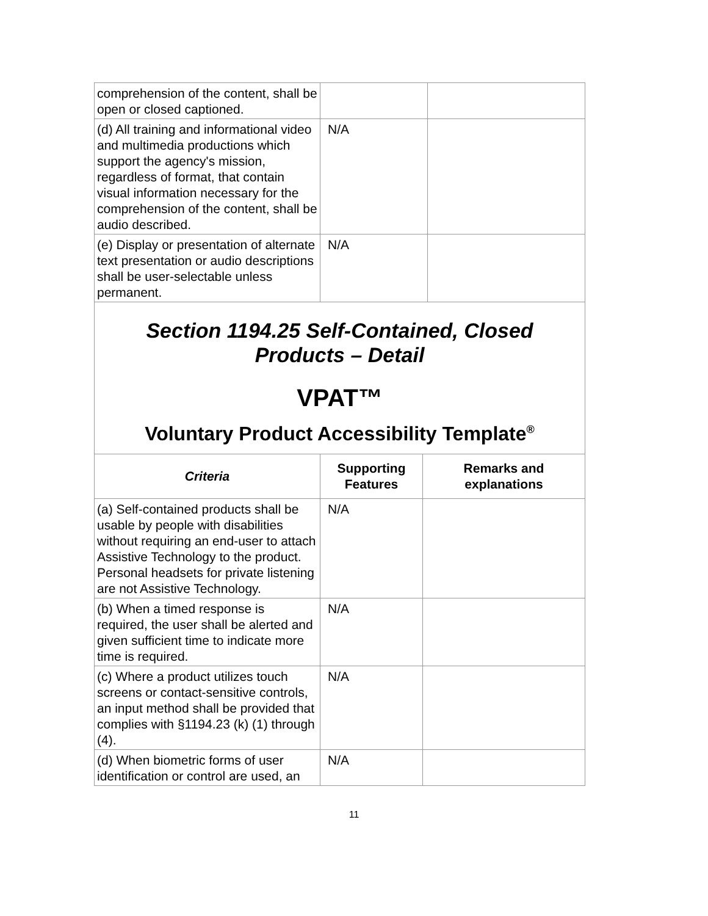| comprehension of the content, shall be open or closed captioned. | | |
| (d) All training and informational video and multimedia productions which support the agency's mission, regardless of format, that contain visual information necessary for the comprehension of the content, shall be audio described. | N/A | |
| (e) Display or presentation of alternate text presentation or audio descriptions shall be user-selectable unless permanent. | N/A | |
Section 1194.25 Self-Contained, Closed
Products – Detail
VPAT™
Voluntary Product Accessibility Template<sup>®</sup>
| Criteria | Supporting Features | Remarks and explanations |
| --- | --- | --- |
| (a) Self-contained products shall be usable by people with disabilities without requiring an end-user to attach Assistive Technology to the product. Personal headsets for private listening are not Assistive Technology. | N/A | |
| (b) When a timed response is required, the user shall be alerted and given sufficient time to indicate more time is required. | N/A | |
| (c) Where a product utilizes touch screens or contact-sensitive controls, an input method shall be provided that complies with §1194.23 (k) (1) through (4). | N/A | |
| (d) When biometric forms of user identification or control are used, an | N/A | |
11